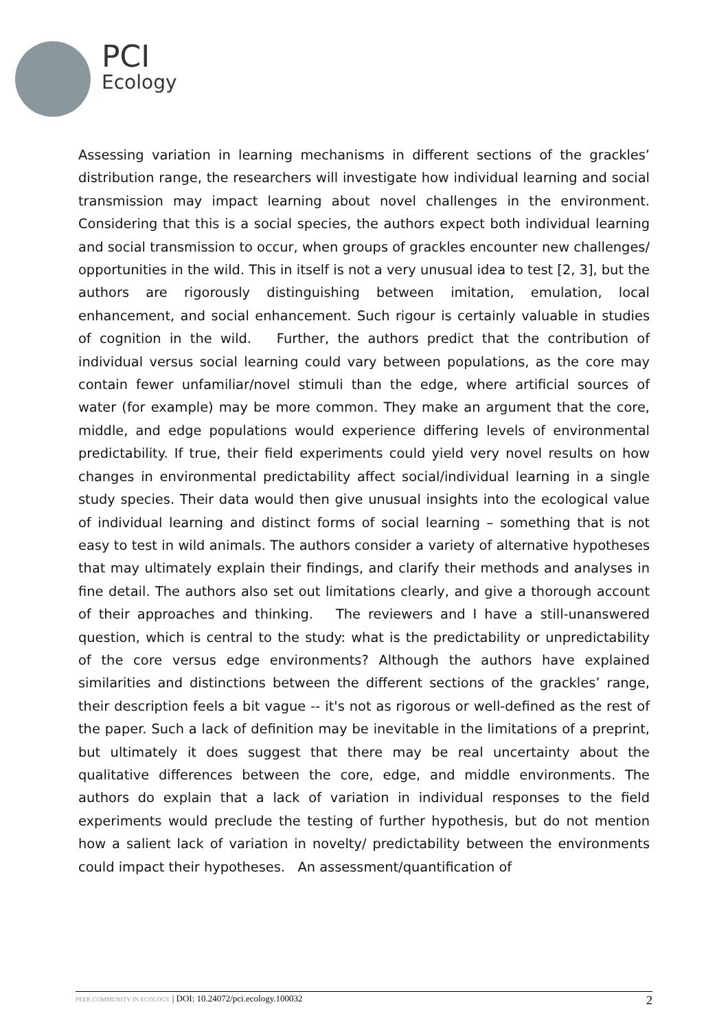PCI
Ecology
Assessing variation in learning mechanisms in different sections of the grackles’ distribution range, the researchers will investigate how individual learning and social transmission may impact learning about novel challenges in the environment. Considering that this is a social species, the authors expect both individual learning and social transmission to occur, when groups of grackles encounter new challenges/ opportunities in the wild. This in itself is not a very unusual idea to test [2, 3], but the authors are rigorously distinguishing between imitation, emulation, local enhancement, and social enhancement. Such rigour is certainly valuable in studies of cognition in the wild. Further, the authors predict that the contribution of individual versus social learning could vary between populations, as the core may contain fewer unfamiliar/novel stimuli than the edge, where artificial sources of water (for example) may be more common. They make an argument that the core, middle, and edge populations would experience differing levels of environmental predictability. If true, their field experiments could yield very novel results on how changes in environmental predictability affect social/individual learning in a single study species. Their data would then give unusual insights into the ecological value of individual learning and distinct forms of social learning – something that is not easy to test in wild animals. The authors consider a variety of alternative hypotheses that may ultimately explain their findings, and clarify their methods and analyses in fine detail. The authors also set out limitations clearly, and give a thorough account of their approaches and thinking. The reviewers and I have a still-unanswered question, which is central to the study: what is the predictability or unpredictability of the core versus edge environments? Although the authors have explained similarities and distinctions between the different sections of the grackles’ range, their description feels a bit vague -- it's not as rigorous or well-defined as the rest of the paper. Such a lack of definition may be inevitable in the limitations of a preprint, but ultimately it does suggest that there may be real uncertainty about the qualitative differences between the core, edge, and middle environments. The authors do explain that a lack of variation in individual responses to the field experiments would preclude the testing of further hypothesis, but do not mention how a salient lack of variation in novelty/ predictability between the environments could impact their hypotheses. An assessment/quantification of
PEER COMMUNITY IN ECOLOGY | DOI: 10.24072/pci.ecology.100032
2